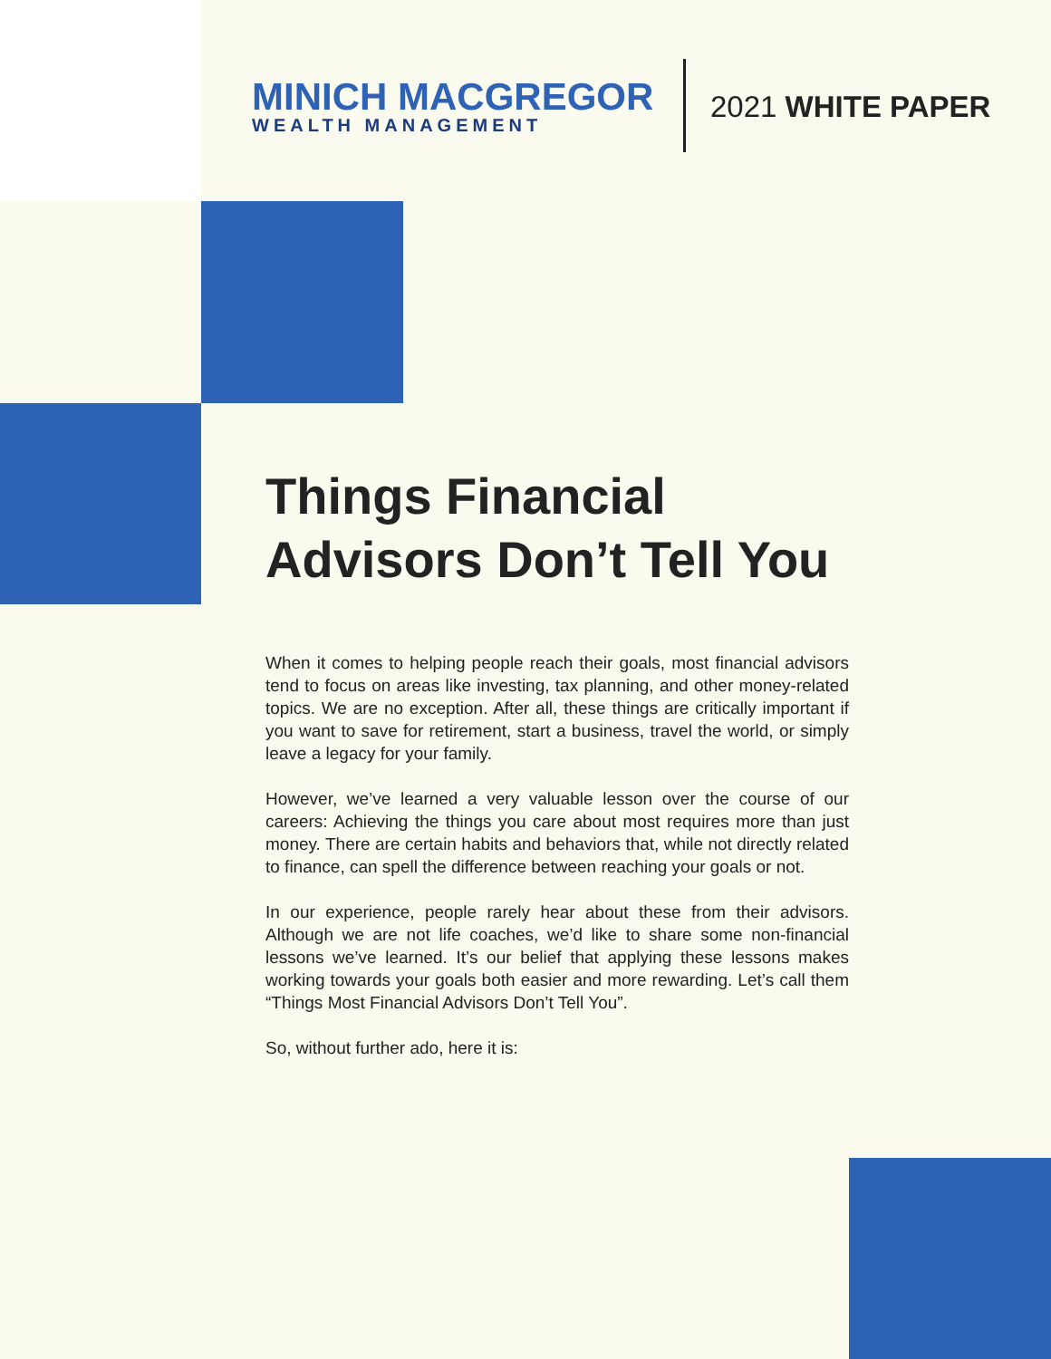MINICH MACGREGOR
WEALTH MANAGEMENT
2021 WHITE PAPER
Things Financial Advisors Don’t Tell You
When it comes to helping people reach their goals, most financial advisors tend to focus on areas like investing, tax planning, and other money-related topics. We are no exception. After all, these things are critically important if you want to save for retirement, start a business, travel the world, or simply leave a legacy for your family.
However, we’ve learned a very valuable lesson over the course of our careers: Achieving the things you care about most requires more than just money. There are certain habits and behaviors that, while not directly related to finance, can spell the difference between reaching your goals or not.
In our experience, people rarely hear about these from their advisors. Although we are not life coaches, we’d like to share some non-financial lessons we’ve learned. It’s our belief that applying these lessons makes working towards your goals both easier and more rewarding. Let’s call them “Things Most Financial Advisors Don’t Tell You”.
So, without further ado, here it is: